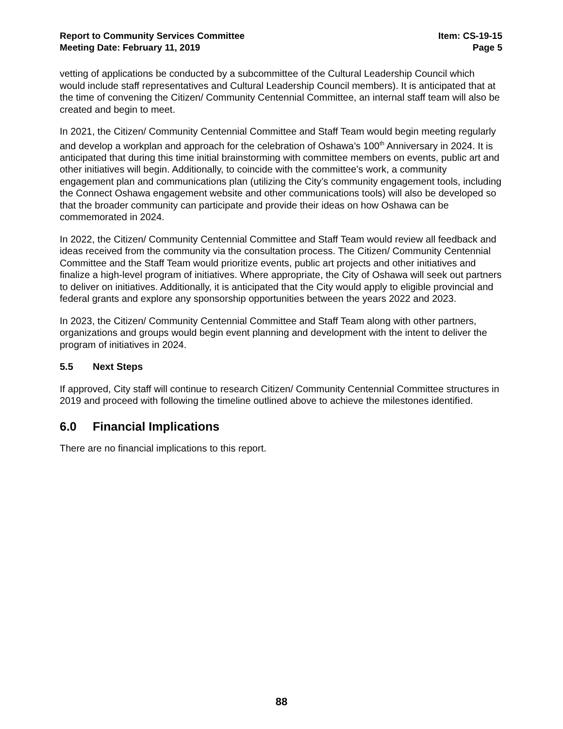Report to Community Services Committee
Meeting Date: February 11, 2019
Item: CS-19-15
Page 5
vetting of applications be conducted by a subcommittee of the Cultural Leadership Council which would include staff representatives and Cultural Leadership Council members). It is anticipated that at the time of convening the Citizen/ Community Centennial Committee, an internal staff team will also be created and begin to meet.
In 2021, the Citizen/ Community Centennial Committee and Staff Team would begin meeting regularly and develop a workplan and approach for the celebration of Oshawa’s 100<sup>th</sup> Anniversary in 2024. It is anticipated that during this time initial brainstorming with committee members on events, public art and other initiatives will begin. Additionally, to coincide with the committee’s work, a community engagement plan and communications plan (utilizing the City’s community engagement tools, including the Connect Oshawa engagement website and other communications tools) will also be developed so that the broader community can participate and provide their ideas on how Oshawa can be commemorated in 2024.
In 2022, the Citizen/ Community Centennial Committee and Staff Team would review all feedback and ideas received from the community via the consultation process. The Citizen/ Community Centennial Committee and the Staff Team would prioritize events, public art projects and other initiatives and finalize a high-level program of initiatives. Where appropriate, the City of Oshawa will seek out partners to deliver on initiatives. Additionally, it is anticipated that the City would apply to eligible provincial and federal grants and explore any sponsorship opportunities between the years 2022 and 2023.
In 2023, the Citizen/ Community Centennial Committee and Staff Team along with other partners, organizations and groups would begin event planning and development with the intent to deliver the program of initiatives in 2024.
5.5 Next Steps
If approved, City staff will continue to research Citizen/ Community Centennial Committee structures in 2019 and proceed with following the timeline outlined above to achieve the milestones identified.
6.0 Financial Implications
There are no financial implications to this report.
88